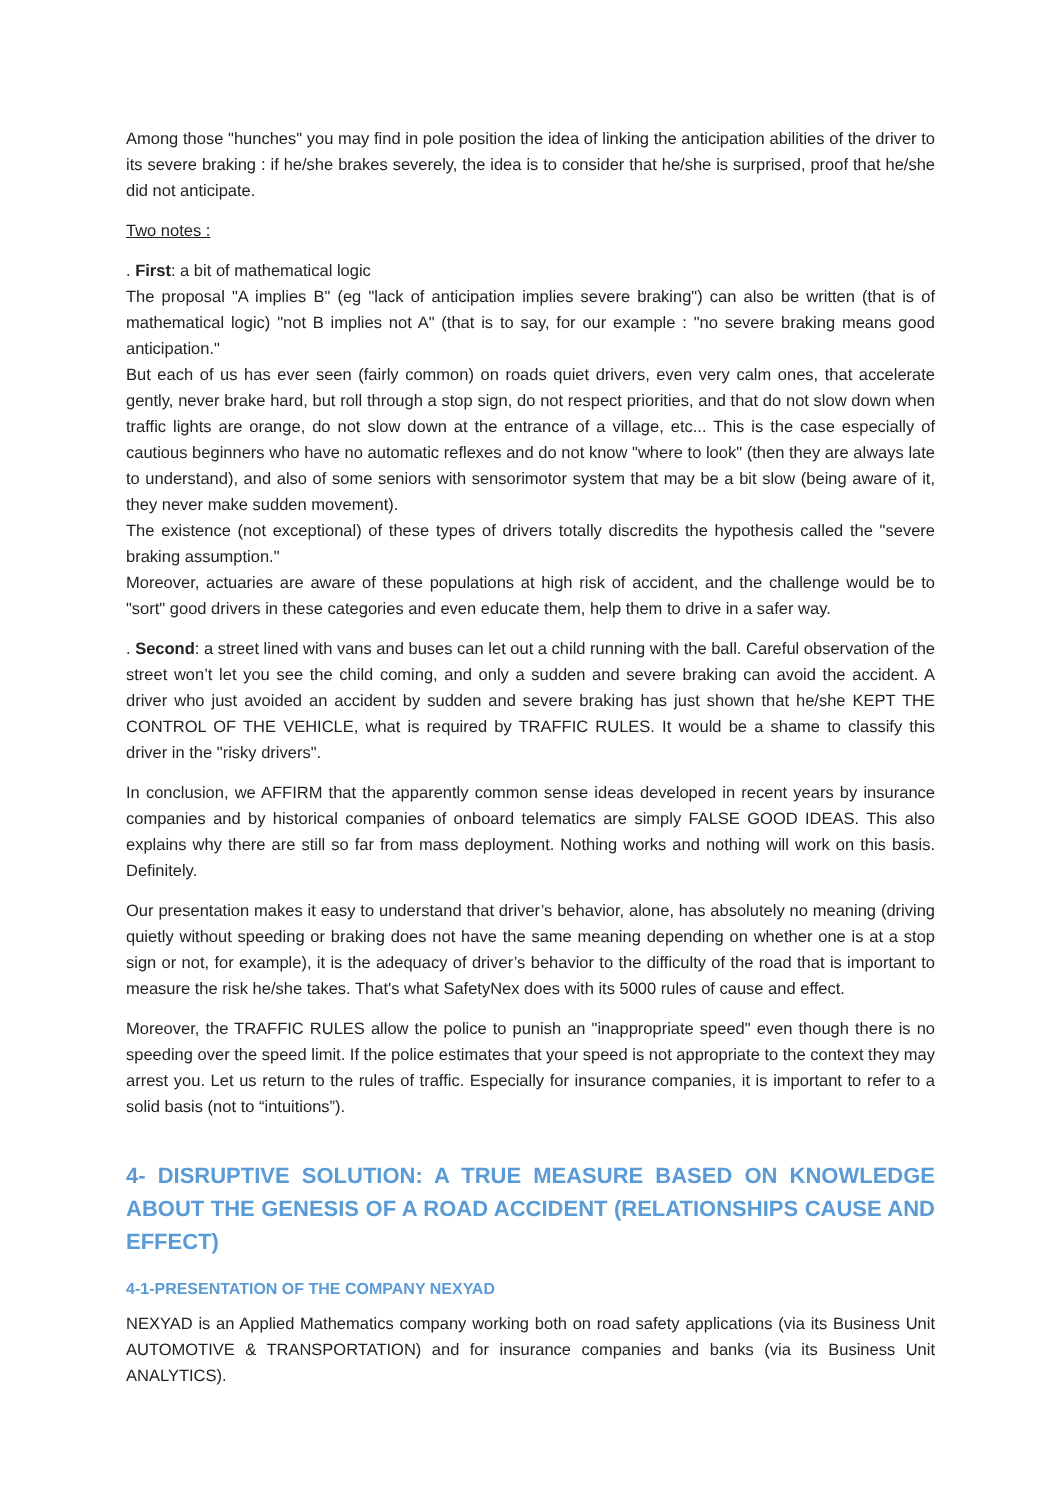Among those "hunches" you may find in pole position the idea of linking the anticipation abilities of the driver to its severe braking : if he/she brakes severely, the idea is to consider that he/she is surprised, proof that he/she did not anticipate.
Two notes :
. First: a bit of mathematical logic
The proposal "A implies B" (eg "lack of anticipation implies severe braking") can also be written (that is of mathematical logic) "not B implies not A" (that is to say, for our example : "no severe braking means good anticipation."
But each of us has ever seen (fairly common) on roads quiet drivers, even very calm ones, that accelerate gently, never brake hard, but roll through a stop sign, do not respect priorities, and that do not slow down when traffic lights are orange, do not slow down at the entrance of a village, etc... This is the case especially of cautious beginners who have no automatic reflexes and do not know "where to look" (then they are always late to understand), and also of some seniors with sensorimotor system that may be a bit slow (being aware of it, they never make sudden movement).
The existence (not exceptional) of these types of drivers totally discredits the hypothesis called the "severe braking assumption."
Moreover, actuaries are aware of these populations at high risk of accident, and the challenge would be to "sort" good drivers in these categories and even educate them, help them to drive in a safer way.
. Second: a street lined with vans and buses can let out a child running with the ball. Careful observation of the street won’t let you see the child coming, and only a sudden and severe braking can avoid the accident. A driver who just avoided an accident by sudden and severe braking has just shown that he/she KEPT THE CONTROL OF THE VEHICLE, what is required by TRAFFIC RULES. It would be a shame to classify this driver in the "risky drivers".
In conclusion, we AFFIRM that the apparently common sense ideas developed in recent years by insurance companies and by historical companies of onboard telematics are simply FALSE GOOD IDEAS. This also explains why there are still so far from mass deployment. Nothing works and nothing will work on this basis. Definitely.
Our presentation makes it easy to understand that driver’s behavior, alone, has absolutely no meaning (driving quietly without speeding or braking does not have the same meaning depending on whether one is at a stop sign or not, for example), it is the adequacy of driver’s behavior to the difficulty of the road that is important to measure the risk he/she takes. That's what SafetyNex does with its 5000 rules of cause and effect.
Moreover, the TRAFFIC RULES allow the police to punish an "inappropriate speed" even though there is no speeding over the speed limit. If the police estimates that your speed is not appropriate to the context they may arrest you. Let us return to the rules of traffic. Especially for insurance companies, it is important to refer to a solid basis (not to “intuitions”).
4- DISRUPTIVE SOLUTION: A TRUE MEASURE BASED ON KNOWLEDGE ABOUT THE GENESIS OF A ROAD ACCIDENT (RELATIONSHIPS CAUSE AND EFFECT)
4-1-PRESENTATION OF THE COMPANY NEXYAD
NEXYAD is an Applied Mathematics company working both on road safety applications (via its Business Unit AUTOMOTIVE & TRANSPORTATION) and for insurance companies and banks (via its Business Unit ANALYTICS).